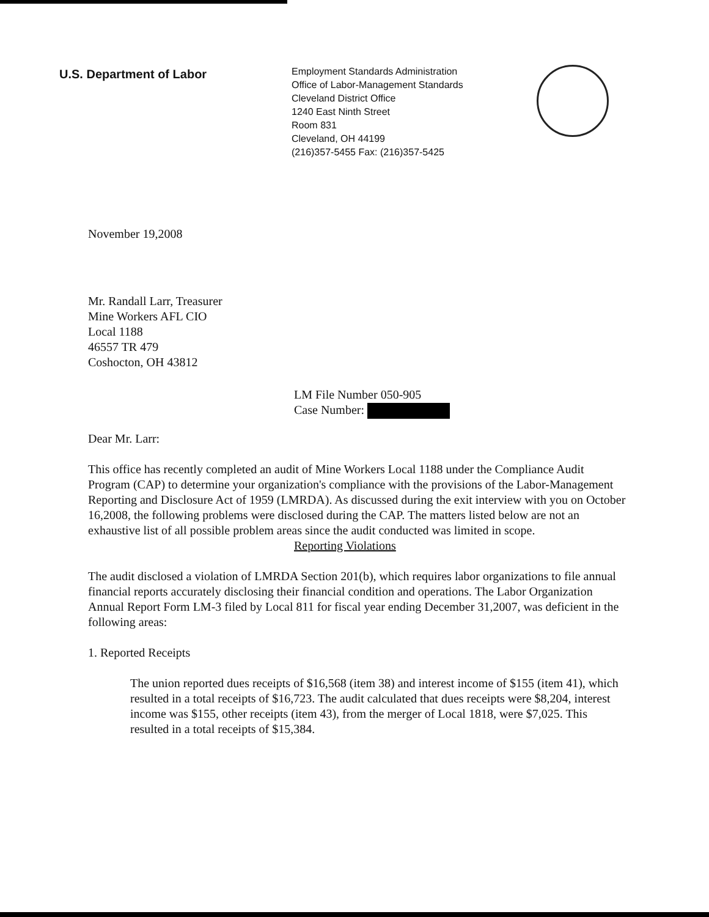U.S. Department of Labor
Employment Standards Administration
Office of Labor-Management Standards
Cleveland District Office
1240 East Ninth Street
Room 831
Cleveland, OH 44199
(216)357-5455 Fax: (216)357-5425
November 19,2008
Mr. Randall Larr, Treasurer
Mine Workers AFL CIO
Local 1188
46557 TR 479
Coshocton, OH 43812
LM File Number 050-905
Case Number:
Dear Mr. Larr:
This office has recently completed an audit of Mine Workers Local 1188 under the Compliance Audit Program (CAP) to determine your organization's compliance with the provisions of the Labor-Management Reporting and Disclosure Act of 1959 (LMRDA). As discussed during the exit interview with you on October 16,2008, the following problems were disclosed during the CAP. The matters listed below are not an exhaustive list of all possible problem areas since the audit conducted was limited in scope.
Reporting Violations
The audit disclosed a violation of LMRDA Section 201(b), which requires labor organizations to file annual financial reports accurately disclosing their financial condition and operations. The Labor Organization Annual Report Form LM-3 filed by Local 811 for fiscal year ending December 31,2007, was deficient in the following areas:
1. Reported Receipts
The union reported dues receipts of $16,568 (item 38) and interest income of $155 (item 41), which resulted in a total receipts of $16,723. The audit calculated that dues receipts were $8,204, interest income was $155, other receipts (item 43), from the merger of Local 1818, were $7,025. This resulted in a total receipts of $15,384.